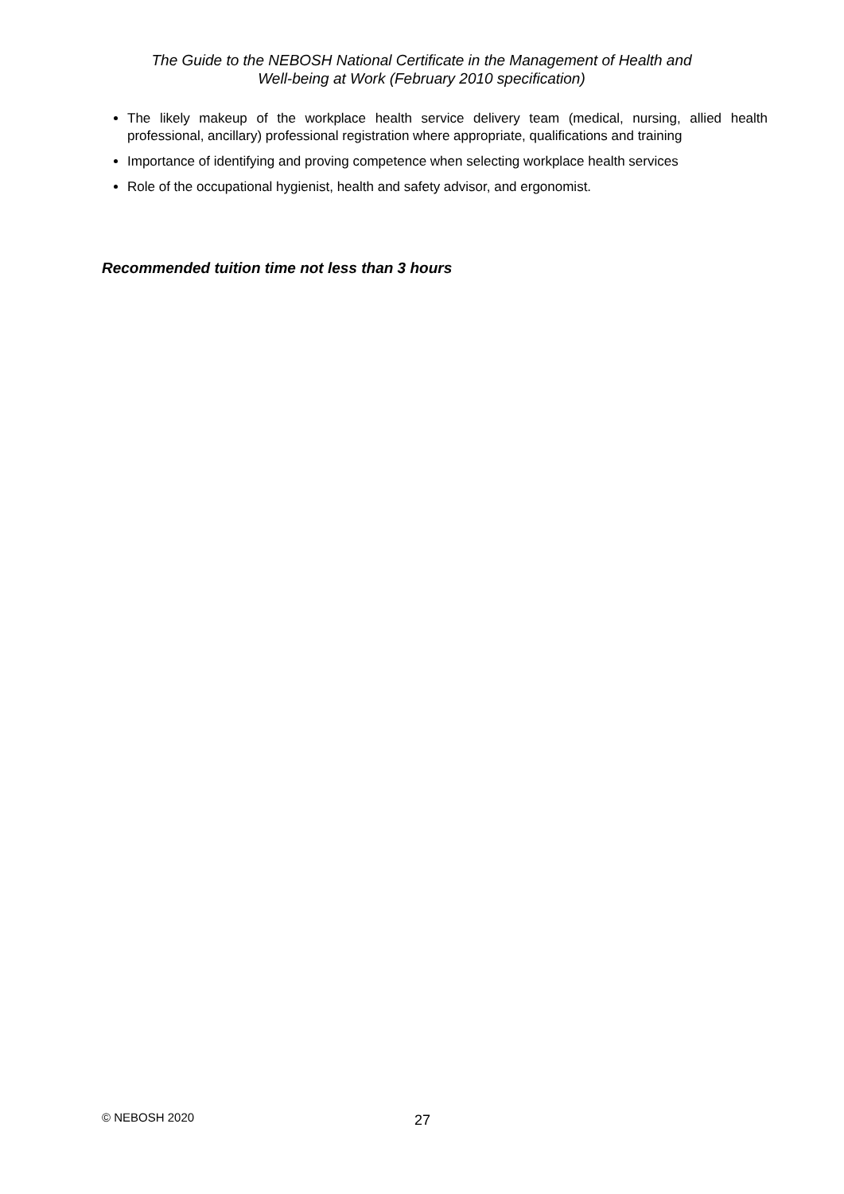The Guide to the NEBOSH National Certificate in the Management of Health and
Well-being at Work (February 2010 specification)
The likely makeup of the workplace health service delivery team (medical, nursing, allied health professional, ancillary) professional registration where appropriate, qualifications and training
Importance of identifying and proving competence when selecting workplace health services
Role of the occupational hygienist, health and safety advisor, and ergonomist.
Recommended tuition time not less than 3 hours
© NEBOSH 2020 27